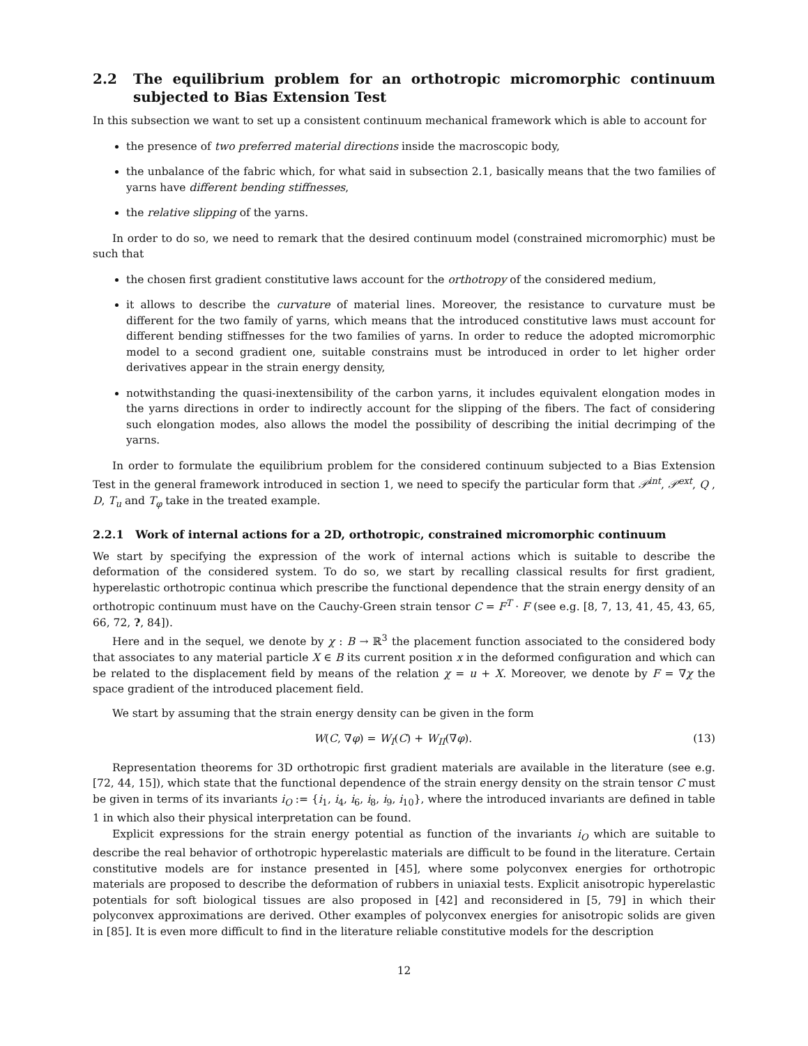2.2 The equilibrium problem for an orthotropic micromorphic continuum subjected to Bias Extension Test
In this subsection we want to set up a consistent continuum mechanical framework which is able to account for
the presence of two preferred material directions inside the macroscopic body,
the unbalance of the fabric which, for what said in subsection 2.1, basically means that the two families of yarns have different bending stiffnesses,
the relative slipping of the yarns.
In order to do so, we need to remark that the desired continuum model (constrained micromorphic) must be such that
the chosen first gradient constitutive laws account for the orthotropy of the considered medium,
it allows to describe the curvature of material lines. Moreover, the resistance to curvature must be different for the two family of yarns, which means that the introduced constitutive laws must account for different bending stiffnesses for the two families of yarns. In order to reduce the adopted micromorphic model to a second gradient one, suitable constrains must be introduced in order to let higher order derivatives appear in the strain energy density,
notwithstanding the quasi-inextensibility of the carbon yarns, it includes equivalent elongation modes in the yarns directions in order to indirectly account for the slipping of the fibers. The fact of considering such elongation modes, also allows the model the possibility of describing the initial decrimping of the yarns.
In order to formulate the equilibrium problem for the considered continuum subjected to a Bias Extension Test in the general framework introduced in section 1, we need to specify the particular form that 𝒫<sup>int</sup>, 𝒫<sup>ext</sup>, Q , D, T<sub>u</sub> and T<sub>φ</sub> take in the treated example.
2.2.1 Work of internal actions for a 2D, orthotropic, constrained micromorphic continuum
We start by specifying the expression of the work of internal actions which is suitable to describe the deformation of the considered system. To do so, we start by recalling classical results for first gradient, hyperelastic orthotropic continua which prescribe the functional dependence that the strain energy density of an orthotropic continuum must have on the Cauchy-Green strain tensor C = F<sup>T</sup> · F (see e.g. [8, 7, 13, 41, 45, 43, 65, 66, 72, ?, 84]).
Here and in the sequel, we denote by χ : B → ℝ<sup>3</sup> the placement function associated to the considered body that associates to any material particle X ∈ B its current position x in the deformed configuration and which can be related to the displacement field by means of the relation χ = u + X. Moreover, we denote by F = ∇χ the space gradient of the introduced placement field.
We start by assuming that the strain energy density can be given in the form
W(C, ∇φ) = W<sub>I</sub>(C) + W<sub>II</sub>(∇φ). (13)
Representation theorems for 3D orthotropic first gradient materials are available in the literature (see e.g. [72, 44, 15]), which state that the functional dependence of the strain energy density on the strain tensor C must be given in terms of its invariants i<sub>O</sub> := {i<sub>1</sub>, i<sub>4</sub>, i<sub>6</sub>, i<sub>8</sub>, i<sub>9</sub>, i<sub>10</sub>}, where the introduced invariants are defined in table 1 in which also their physical interpretation can be found.
Explicit expressions for the strain energy potential as function of the invariants i<sub>O</sub> which are suitable to describe the real behavior of orthotropic hyperelastic materials are difficult to be found in the literature. Certain constitutive models are for instance presented in [45], where some polyconvex energies for orthotropic materials are proposed to describe the deformation of rubbers in uniaxial tests. Explicit anisotropic hyperelastic potentials for soft biological tissues are also proposed in [42] and reconsidered in [5, 79] in which their polyconvex approximations are derived. Other examples of polyconvex energies for anisotropic solids are given in [85]. It is even more difficult to find in the literature reliable constitutive models for the description
12